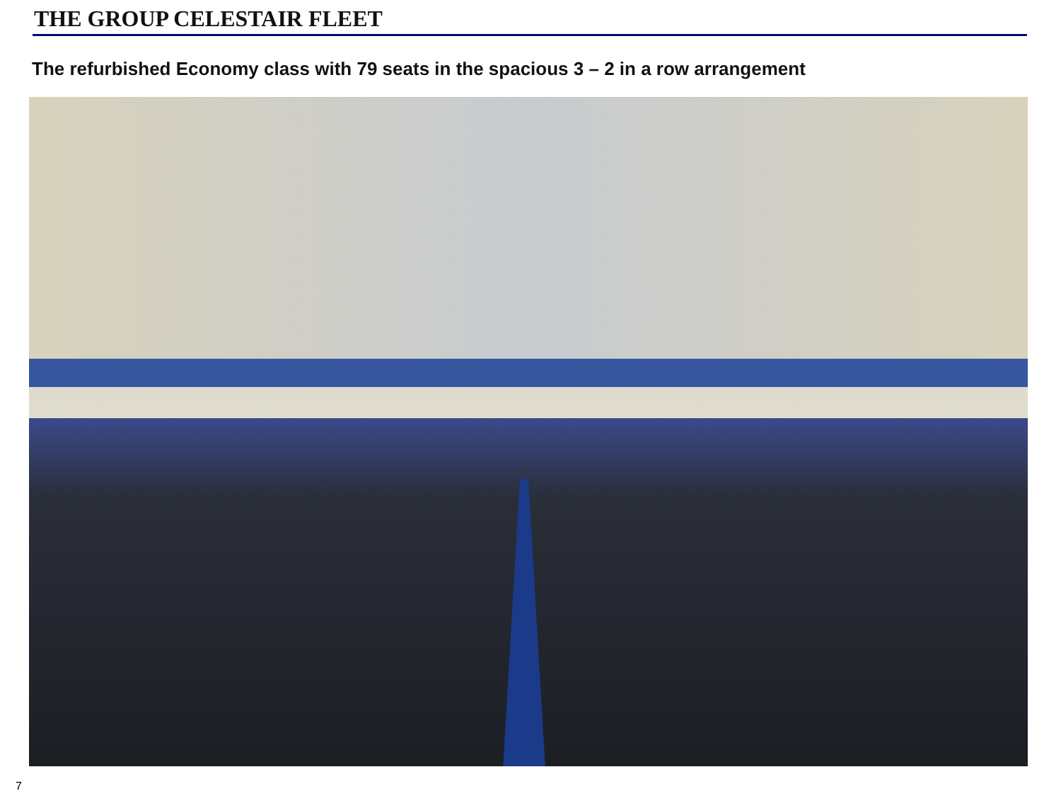THE GROUP CELESTAIR FLEET
The refurbished Economy class with 79 seats in the spacious 3 – 2 in a row arrangement
7